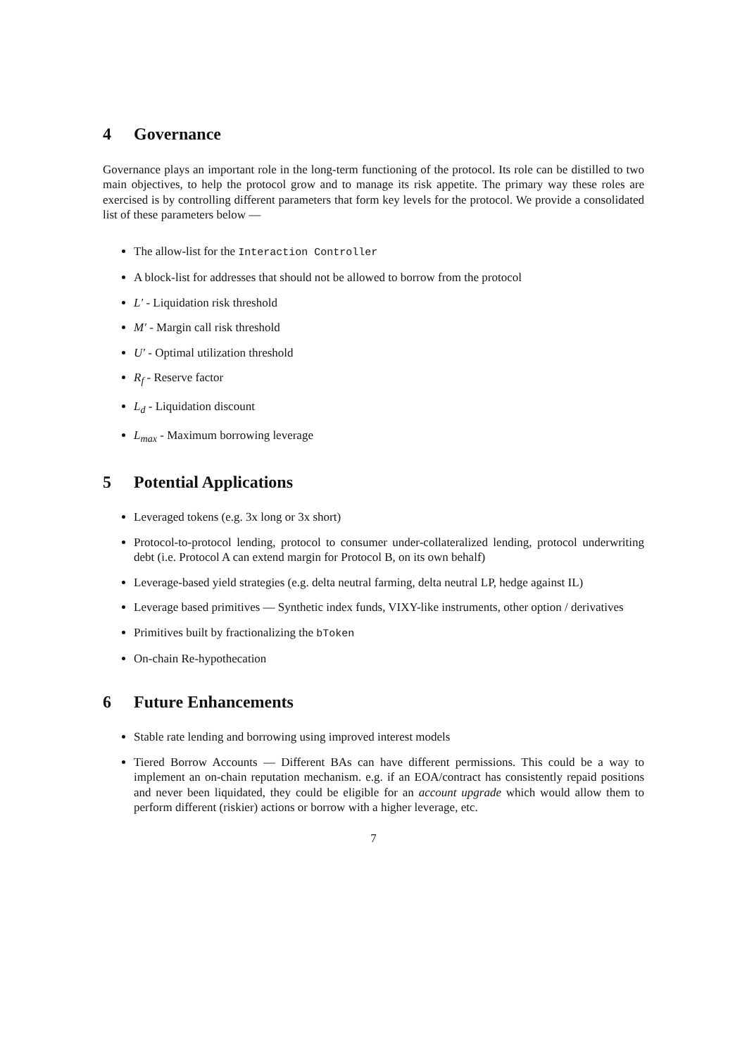4 Governance
Governance plays an important role in the long-term functioning of the protocol. Its role can be distilled to two main objectives, to help the protocol grow and to manage its risk appetite. The primary way these roles are exercised is by controlling different parameters that form key levels for the protocol. We provide a consolidated list of these parameters below —
The allow-list for the Interaction Controller
A block-list for addresses that should not be allowed to borrow from the protocol
L′ - Liquidation risk threshold
M′ - Margin call risk threshold
U′ - Optimal utilization threshold
R<sub>f</sub> - Reserve factor
L<sub>d</sub> - Liquidation discount
L<sub>max</sub> - Maximum borrowing leverage
5 Potential Applications
Leveraged tokens (e.g. 3x long or 3x short)
Protocol-to-protocol lending, protocol to consumer under-collateralized lending, protocol underwriting debt (i.e. Protocol A can extend margin for Protocol B, on its own behalf)
Leverage-based yield strategies (e.g. delta neutral farming, delta neutral LP, hedge against IL)
Leverage based primitives — Synthetic index funds, VIXY-like instruments, other option / derivatives
Primitives built by fractionalizing the bToken
On-chain Re-hypothecation
6 Future Enhancements
Stable rate lending and borrowing using improved interest models
Tiered Borrow Accounts — Different BAs can have different permissions. This could be a way to implement an on-chain reputation mechanism. e.g. if an EOA/contract has consistently repaid positions and never been liquidated, they could be eligible for an account upgrade which would allow them to perform different (riskier) actions or borrow with a higher leverage, etc.
7